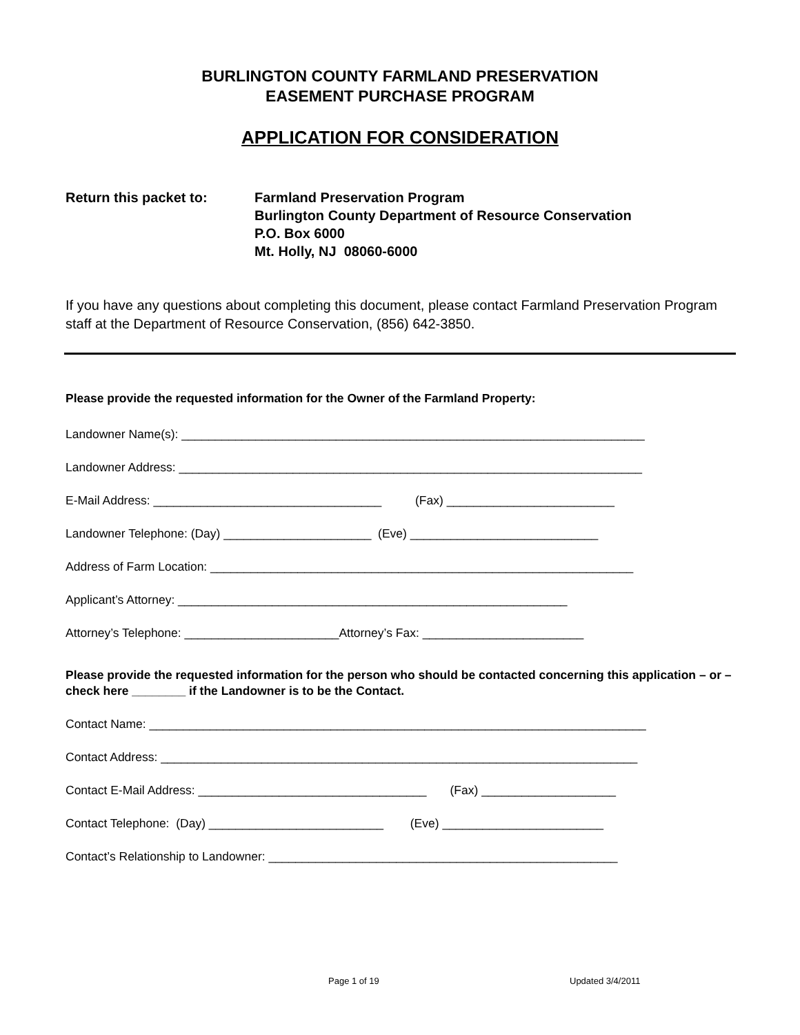BURLINGTON COUNTY FARMLAND PRESERVATION
EASEMENT PURCHASE PROGRAM
APPLICATION FOR CONSIDERATION
Return this packet to: Farmland Preservation Program
Burlington County Department of Resource Conservation
P.O. Box 6000
Mt. Holly, NJ 08060-6000
If you have any questions about completing this document, please contact Farmland Preservation Program staff at the Department of Resource Conservation, (856) 642-3850.
Please provide the requested information for the Owner of the Farmland Property:
Landowner Name(s): _____________________________________________________________________
Landowner Address: _____________________________________________________________________
E-Mail Address: __________________________________ (Fax) _________________________
Landowner Telephone: (Day) ______________________ (Eve) ____________________________
Address of Farm Location: _______________________________________________________________
Applicant’s Attorney: __________________________________________________________
Attorney’s Telephone: _______________________Attorney’s Fax: ________________________
Please provide the requested information for the person who should be contacted concerning this application – or – check here ________ if the Landowner is to be the Contact.
Contact Name: __________________________________________________________________________
Contact Address: _______________________________________________________________________
Contact E-Mail Address: __________________________________ (Fax) ____________________
Contact Telephone: (Day) __________________________ (Eve) ________________________
Contact’s Relationship to Landowner: ____________________________________________________
Page 1 of 19 Updated 3/4/2011